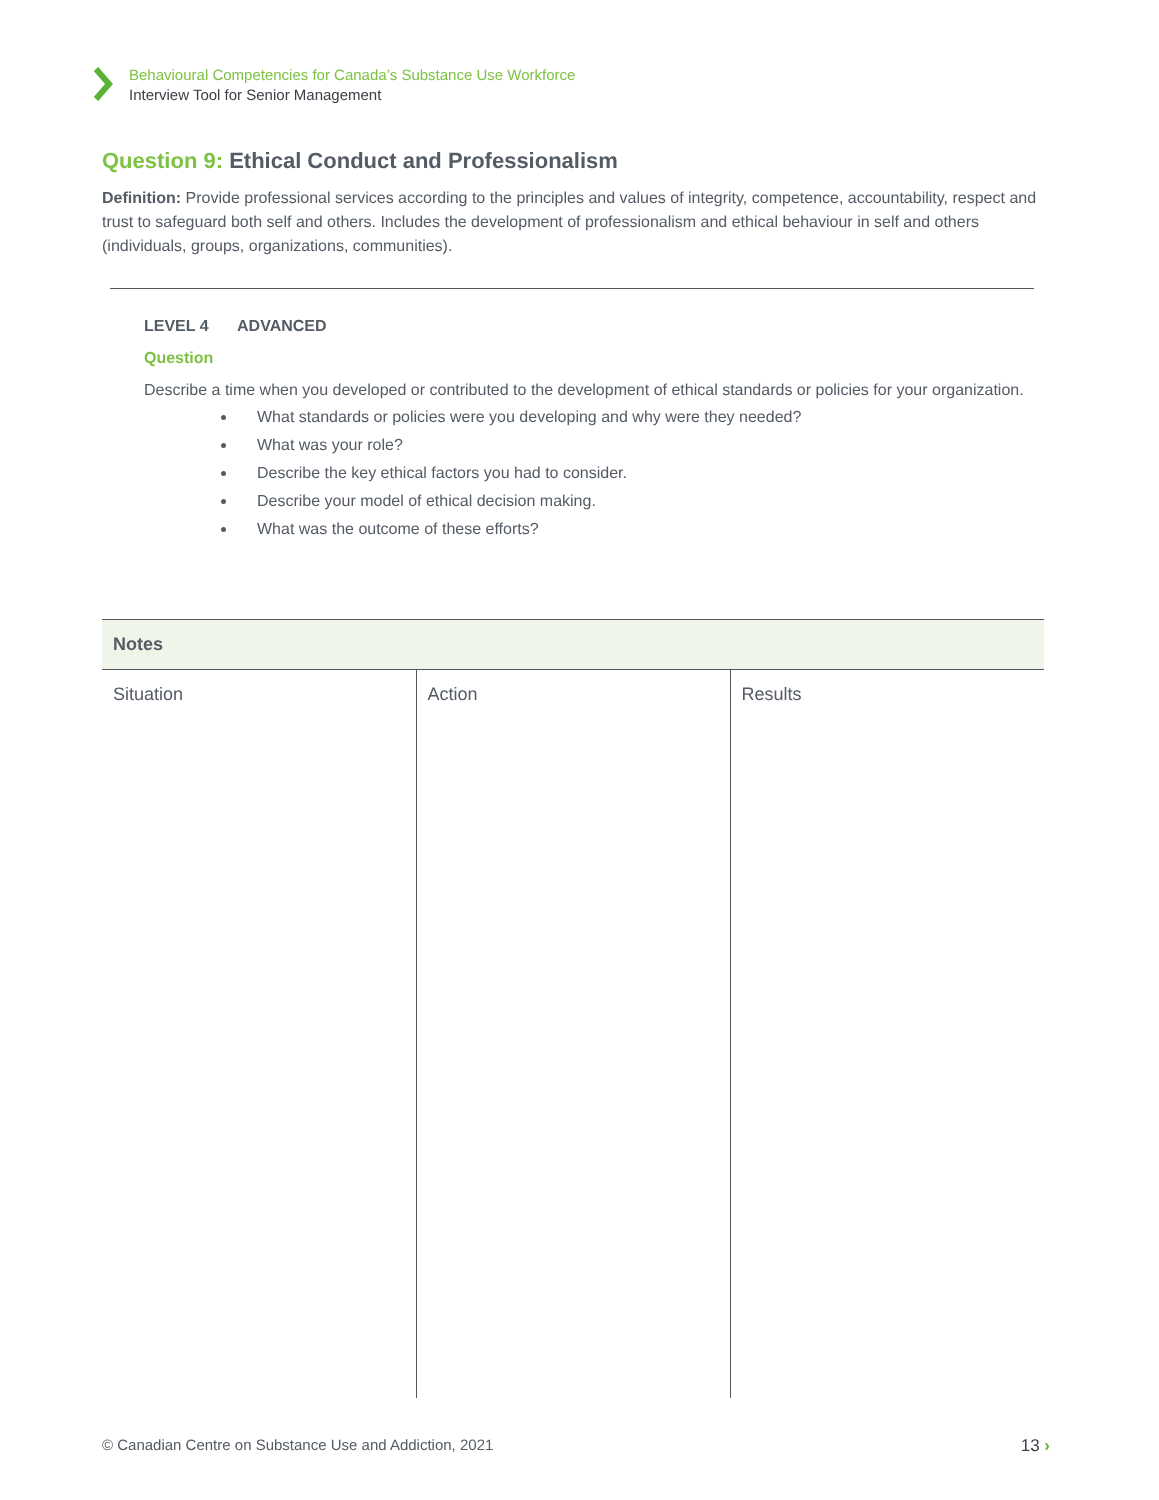Behavioural Competencies for Canada’s Substance Use Workforce
Interview Tool for Senior Management
Question 9: Ethical Conduct and Professionalism
Definition: Provide professional services according to the principles and values of integrity, competence, accountability, respect and trust to safeguard both self and others. Includes the development of professionalism and ethical behaviour in self and others (individuals, groups, organizations, communities).
LEVEL 4 ADVANCED
Question
Describe a time when you developed or contributed to the development of ethical standards or policies for your organization.
What standards or policies were you developing and why were they needed?
What was your role?
Describe the key ethical factors you had to consider.
Describe your model of ethical decision making.
What was the outcome of these efforts?
| Notes | | |
| --- | --- | --- |
| Situation | Action | Results |
© Canadian Centre on Substance Use and Addiction, 2021 13 ›